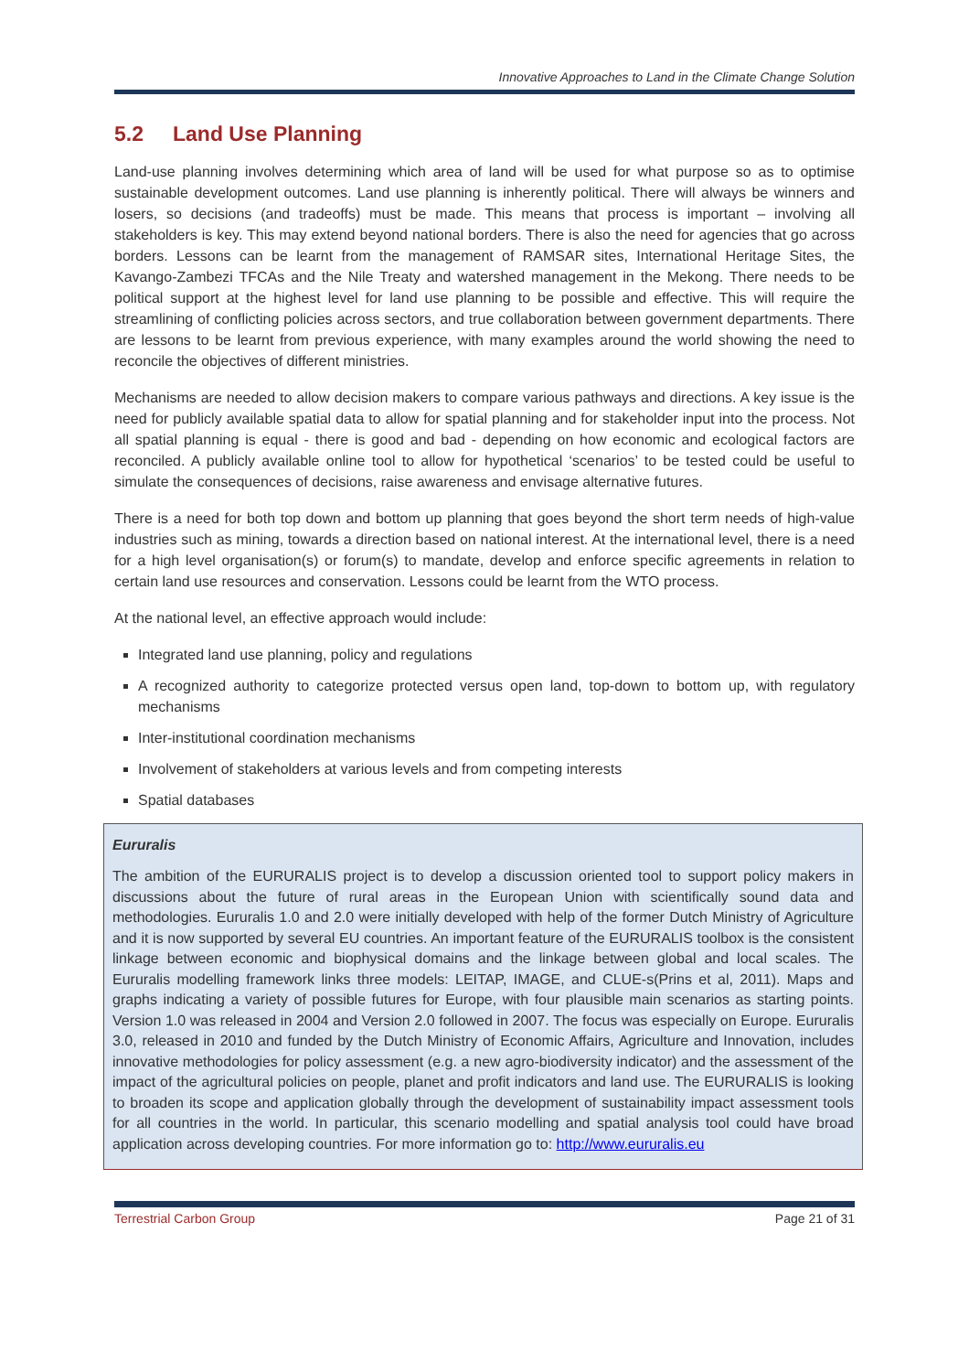Innovative Approaches to Land in the Climate Change Solution
5.2 Land Use Planning
Land-use planning involves determining which area of land will be used for what purpose so as to optimise sustainable development outcomes. Land use planning is inherently political. There will always be winners and losers, so decisions (and tradeoffs) must be made. This means that process is important – involving all stakeholders is key. This may extend beyond national borders. There is also the need for agencies that go across borders. Lessons can be learnt from the management of RAMSAR sites, International Heritage Sites, the Kavango-Zambezi TFCAs and the Nile Treaty and watershed management in the Mekong. There needs to be political support at the highest level for land use planning to be possible and effective. This will require the streamlining of conflicting policies across sectors, and true collaboration between government departments. There are lessons to be learnt from previous experience, with many examples around the world showing the need to reconcile the objectives of different ministries.
Mechanisms are needed to allow decision makers to compare various pathways and directions. A key issue is the need for publicly available spatial data to allow for spatial planning and for stakeholder input into the process. Not all spatial planning is equal - there is good and bad - depending on how economic and ecological factors are reconciled. A publicly available online tool to allow for hypothetical ‘scenarios’ to be tested could be useful to simulate the consequences of decisions, raise awareness and envisage alternative futures.
There is a need for both top down and bottom up planning that goes beyond the short term needs of high-value industries such as mining, towards a direction based on national interest. At the international level, there is a need for a high level organisation(s) or forum(s) to mandate, develop and enforce specific agreements in relation to certain land use resources and conservation. Lessons could be learnt from the WTO process.
At the national level, an effective approach would include:
Integrated land use planning, policy and regulations
A recognized authority to categorize protected versus open land, top-down to bottom up, with regulatory mechanisms
Inter-institutional coordination mechanisms
Involvement of stakeholders at various levels and from competing interests
Spatial databases
Eururalis
The ambition of the EURURALIS project is to develop a discussion oriented tool to support policy makers in discussions about the future of rural areas in the European Union with scientifically sound data and methodologies. Eururalis 1.0 and 2.0 were initially developed with help of the former Dutch Ministry of Agriculture and it is now supported by several EU countries. An important feature of the EURURALIS toolbox is the consistent linkage between economic and biophysical domains and the linkage between global and local scales. The Eururalis modelling framework links three models: LEITAP, IMAGE, and CLUE-s(Prins et al, 2011). Maps and graphs indicating a variety of possible futures for Europe, with four plausible main scenarios as starting points. Version 1.0 was released in 2004 and Version 2.0 followed in 2007. The focus was especially on Europe. Eururalis 3.0, released in 2010 and funded by the Dutch Ministry of Economic Affairs, Agriculture and Innovation, includes innovative methodologies for policy assessment (e.g. a new agro-biodiversity indicator) and the assessment of the impact of the agricultural policies on people, planet and profit indicators and land use. The EURURALIS is looking to broaden its scope and application globally through the development of sustainability impact assessment tools for all countries in the world. In particular, this scenario modelling and spatial analysis tool could have broad application across developing countries. For more information go to: http://www.eururalis.eu
Terrestrial Carbon Group Page 21 of 31